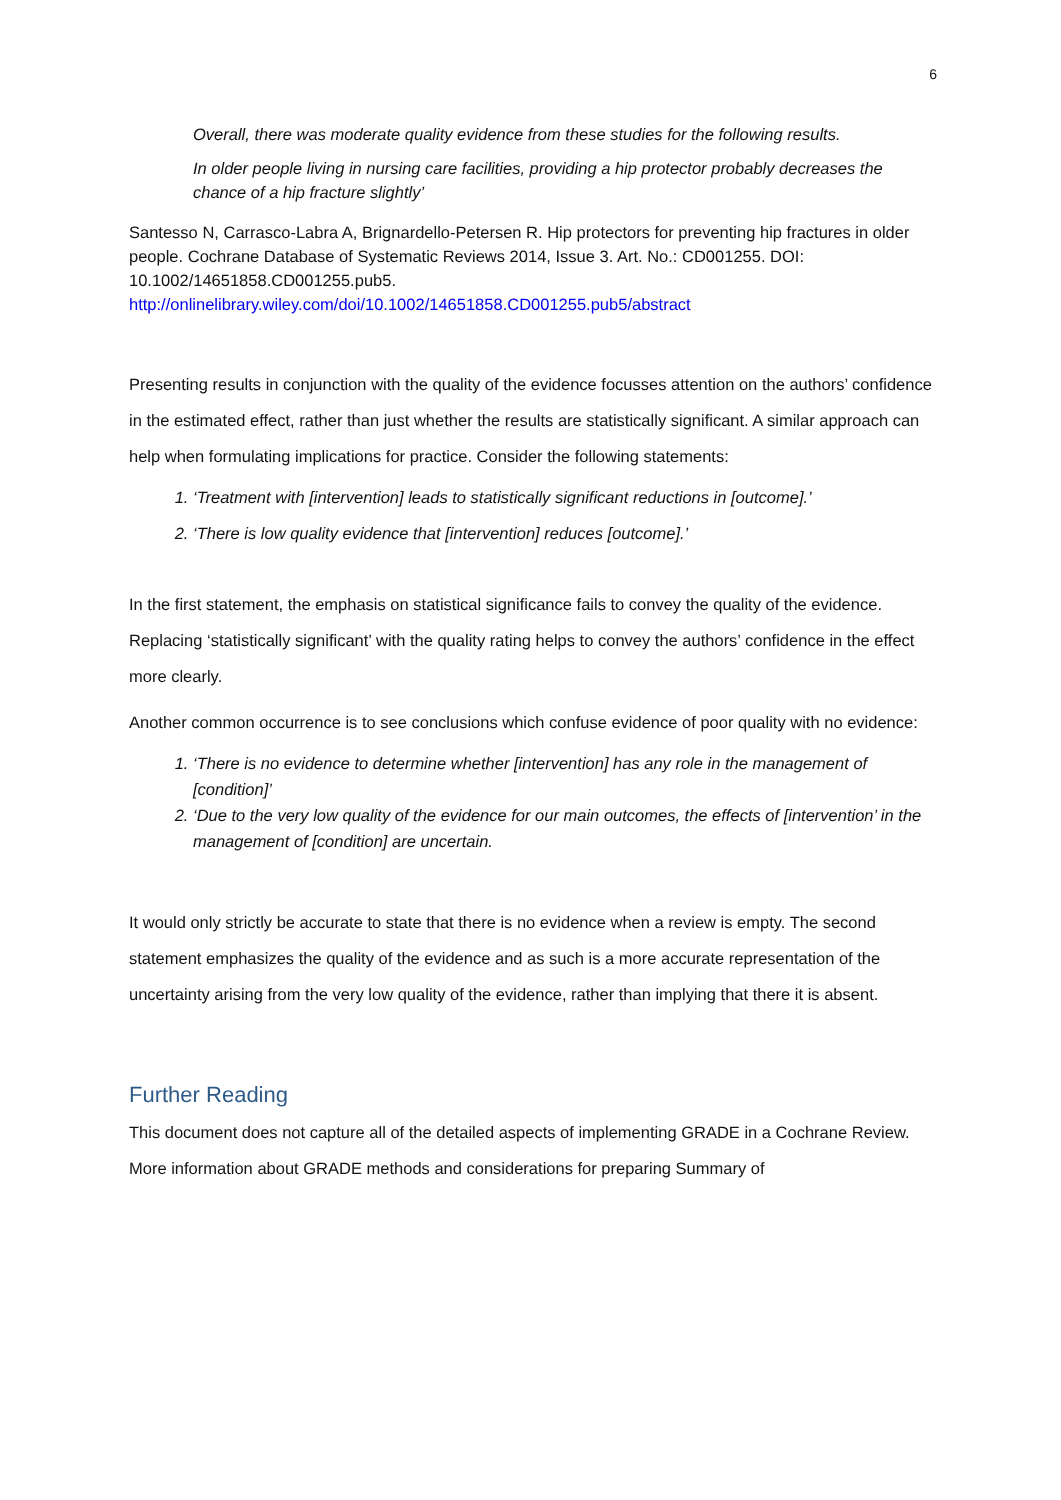6
Overall, there was moderate quality evidence from these studies for the following results.
In older people living in nursing care facilities, providing a hip protector probably decreases the chance of a hip fracture slightly’
Santesso N, Carrasco-Labra A, Brignardello-Petersen R. Hip protectors for preventing hip fractures in older people. Cochrane Database of Systematic Reviews 2014, Issue 3. Art. No.: CD001255. DOI: 10.1002/14651858.CD001255.pub5.
http://onlinelibrary.wiley.com/doi/10.1002/14651858.CD001255.pub5/abstract
Presenting results in conjunction with the quality of the evidence focusses attention on the authors’ confidence in the estimated effect, rather than just whether the results are statistically significant. A similar approach can help when formulating implications for practice. Consider the following statements:
1. ‘Treatment with [intervention] leads to statistically significant reductions in [outcome].’
2. ‘There is low quality evidence that [intervention] reduces [outcome].’
In the first statement, the emphasis on statistical significance fails to convey the quality of the evidence. Replacing ‘statistically significant’ with the quality rating helps to convey the authors’ confidence in the effect more clearly.
Another common occurrence is to see conclusions which confuse evidence of poor quality with no evidence:
1. ‘There is no evidence to determine whether [intervention] has any role in the management of [condition]’
2. ‘Due to the very low quality of the evidence for our main outcomes, the effects of [intervention’ in the management of [condition] are uncertain.
It would only strictly be accurate to state that there is no evidence when a review is empty. The second statement emphasizes the quality of the evidence and as such is a more accurate representation of the uncertainty arising from the very low quality of the evidence, rather than implying that there it is absent.
Further Reading
This document does not capture all of the detailed aspects of implementing GRADE in a Cochrane Review. More information about GRADE methods and considerations for preparing Summary of